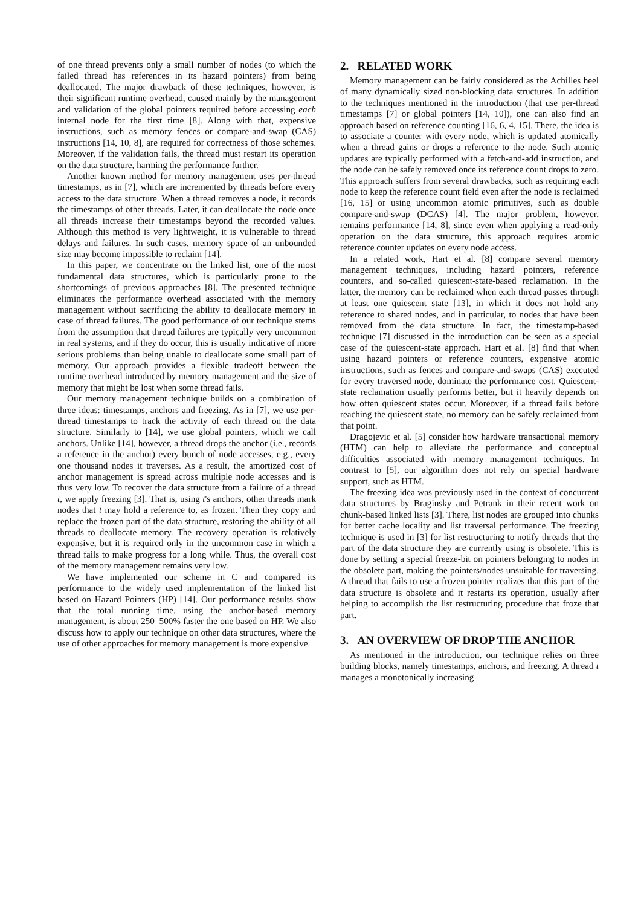of one thread prevents only a small number of nodes (to which the failed thread has references in its hazard pointers) from being deallocated. The major drawback of these techniques, however, is their significant runtime overhead, caused mainly by the management and validation of the global pointers required before accessing each internal node for the first time [8]. Along with that, expensive instructions, such as memory fences or compare-and-swap (CAS) instructions [14, 10, 8], are required for correctness of those schemes. Moreover, if the validation fails, the thread must restart its operation on the data structure, harming the performance further.
Another known method for memory management uses per-thread timestamps, as in [7], which are incremented by threads before every access to the data structure. When a thread removes a node, it records the timestamps of other threads. Later, it can deallocate the node once all threads increase their timestamps beyond the recorded values. Although this method is very lightweight, it is vulnerable to thread delays and failures. In such cases, memory space of an unbounded size may become impossible to reclaim [14].
In this paper, we concentrate on the linked list, one of the most fundamental data structures, which is particularly prone to the shortcomings of previous approaches [8]. The presented technique eliminates the performance overhead associated with the memory management without sacrificing the ability to deallocate memory in case of thread failures. The good performance of our technique stems from the assumption that thread failures are typically very uncommon in real systems, and if they do occur, this is usually indicative of more serious problems than being unable to deallocate some small part of memory. Our approach provides a flexible tradeoff between the runtime overhead introduced by memory management and the size of memory that might be lost when some thread fails.
Our memory management technique builds on a combination of three ideas: timestamps, anchors and freezing. As in [7], we use per-thread timestamps to track the activity of each thread on the data structure. Similarly to [14], we use global pointers, which we call anchors. Unlike [14], however, a thread drops the anchor (i.e., records a reference in the anchor) every bunch of node accesses, e.g., every one thousand nodes it traverses. As a result, the amortized cost of anchor management is spread across multiple node accesses and is thus very low. To recover the data structure from a failure of a thread t, we apply freezing [3]. That is, using t's anchors, other threads mark nodes that t may hold a reference to, as frozen. Then they copy and replace the frozen part of the data structure, restoring the ability of all threads to deallocate memory. The recovery operation is relatively expensive, but it is required only in the uncommon case in which a thread fails to make progress for a long while. Thus, the overall cost of the memory management remains very low.
We have implemented our scheme in C and compared its performance to the widely used implementation of the linked list based on Hazard Pointers (HP) [14]. Our performance results show that the total running time, using the anchor-based memory management, is about 250–500% faster the one based on HP. We also discuss how to apply our technique on other data structures, where the use of other approaches for memory management is more expensive.
2. RELATED WORK
Memory management can be fairly considered as the Achilles heel of many dynamically sized non-blocking data structures. In addition to the techniques mentioned in the introduction (that use per-thread timestamps [7] or global pointers [14, 10]), one can also find an approach based on reference counting [16, 6, 4, 15]. There, the idea is to associate a counter with every node, which is updated atomically when a thread gains or drops a reference to the node. Such atomic updates are typically performed with a fetch-and-add instruction, and the node can be safely removed once its reference count drops to zero. This approach suffers from several drawbacks, such as requiring each node to keep the reference count field even after the node is reclaimed [16, 15] or using uncommon atomic primitives, such as double compare-and-swap (DCAS) [4]. The major problem, however, remains performance [14, 8], since even when applying a read-only operation on the data structure, this approach requires atomic reference counter updates on every node access.
In a related work, Hart et al. [8] compare several memory management techniques, including hazard pointers, reference counters, and so-called quiescent-state-based reclamation. In the latter, the memory can be reclaimed when each thread passes through at least one quiescent state [13], in which it does not hold any reference to shared nodes, and in particular, to nodes that have been removed from the data structure. In fact, the timestamp-based technique [7] discussed in the introduction can be seen as a special case of the quiescent-state approach. Hart et al. [8] find that when using hazard pointers or reference counters, expensive atomic instructions, such as fences and compare-and-swaps (CAS) executed for every traversed node, dominate the performance cost. Quiescent-state reclamation usually performs better, but it heavily depends on how often quiescent states occur. Moreover, if a thread fails before reaching the quiescent state, no memory can be safely reclaimed from that point.
Dragojevic et al. [5] consider how hardware transactional memory (HTM) can help to alleviate the performance and conceptual difficulties associated with memory management techniques. In contrast to [5], our algorithm does not rely on special hardware support, such as HTM.
The freezing idea was previously used in the context of concurrent data structures by Braginsky and Petrank in their recent work on chunk-based linked lists [3]. There, list nodes are grouped into chunks for better cache locality and list traversal performance. The freezing technique is used in [3] for list restructuring to notify threads that the part of the data structure they are currently using is obsolete. This is done by setting a special freeze-bit on pointers belonging to nodes in the obsolete part, making the pointers/nodes unsuitable for traversing. A thread that fails to use a frozen pointer realizes that this part of the data structure is obsolete and it restarts its operation, usually after helping to accomplish the list restructuring procedure that froze that part.
3. AN OVERVIEW OF DROP THE ANCHOR
As mentioned in the introduction, our technique relies on three building blocks, namely timestamps, anchors, and freezing. A thread t manages a monotonically increasing